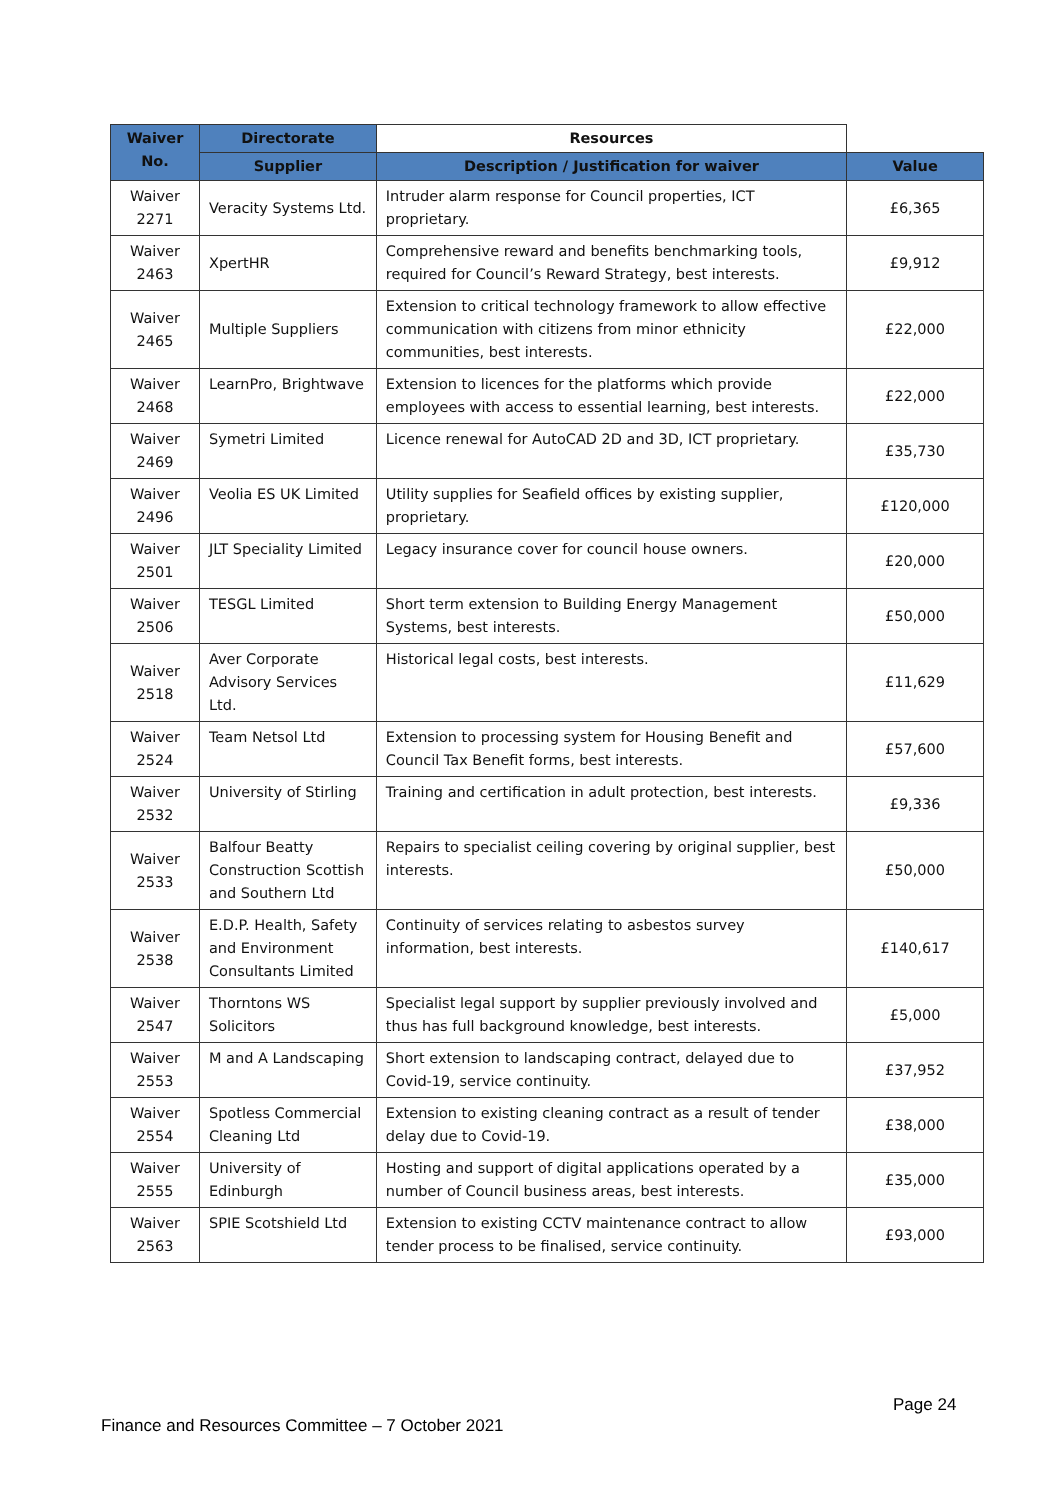| Waiver No. | Directorate | Resources | |
| --- | --- | --- | --- |
| | Supplier | Description / Justification for waiver | Value |
| Waiver 2271 | Veracity Systems Ltd. | Intruder alarm response for Council properties, ICT proprietary. | £6,365 |
| Waiver 2463 | XpertHR | Comprehensive reward and benefits benchmarking tools, required for Council’s Reward Strategy, best interests. | £9,912 |
| Waiver 2465 | Multiple Suppliers | Extension to critical technology framework to allow effective communication with citizens from minor ethnicity communities, best interests. | £22,000 |
| Waiver 2468 | LearnPro, Brightwave | Extension to licences for the platforms which provide employees with access to essential learning, best interests. | £22,000 |
| Waiver 2469 | Symetri Limited | Licence renewal for AutoCAD 2D and 3D, ICT proprietary. | £35,730 |
| Waiver 2496 | Veolia ES UK Limited | Utility supplies for Seafield offices by existing supplier, proprietary. | £120,000 |
| Waiver 2501 | JLT Speciality Limited | Legacy insurance cover for council house owners. | £20,000 |
| Waiver 2506 | TESGL Limited | Short term extension to Building Energy Management Systems, best interests. | £50,000 |
| Waiver 2518 | Aver Corporate Advisory Services Ltd. | Historical legal costs, best interests. | £11,629 |
| Waiver 2524 | Team Netsol Ltd | Extension to processing system for Housing Benefit and Council Tax Benefit forms, best interests. | £57,600 |
| Waiver 2532 | University of Stirling | Training and certification in adult protection, best interests. | £9,336 |
| Waiver 2533 | Balfour Beatty Construction Scottish and Southern Ltd | Repairs to specialist ceiling covering by original supplier, best interests. | £50,000 |
| Waiver 2538 | E.D.P. Health, Safety and Environment Consultants Limited | Continuity of services relating to asbestos survey information, best interests. | £140,617 |
| Waiver 2547 | Thorntons WS Solicitors | Specialist legal support by supplier previously involved and thus has full background knowledge, best interests. | £5,000 |
| Waiver 2553 | M and A Landscaping | Short extension to landscaping contract, delayed due to Covid-19, service continuity. | £37,952 |
| Waiver 2554 | Spotless Commercial Cleaning Ltd | Extension to existing cleaning contract as a result of tender delay due to Covid-19. | £38,000 |
| Waiver 2555 | University of Edinburgh | Hosting and support of digital applications operated by a number of Council business areas, best interests. | £35,000 |
| Waiver 2563 | SPIE Scotshield Ltd | Extension to existing CCTV maintenance contract to allow tender process to be finalised, service continuity. | £93,000 |
Page 24
Finance and Resources Committee – 7 October 2021